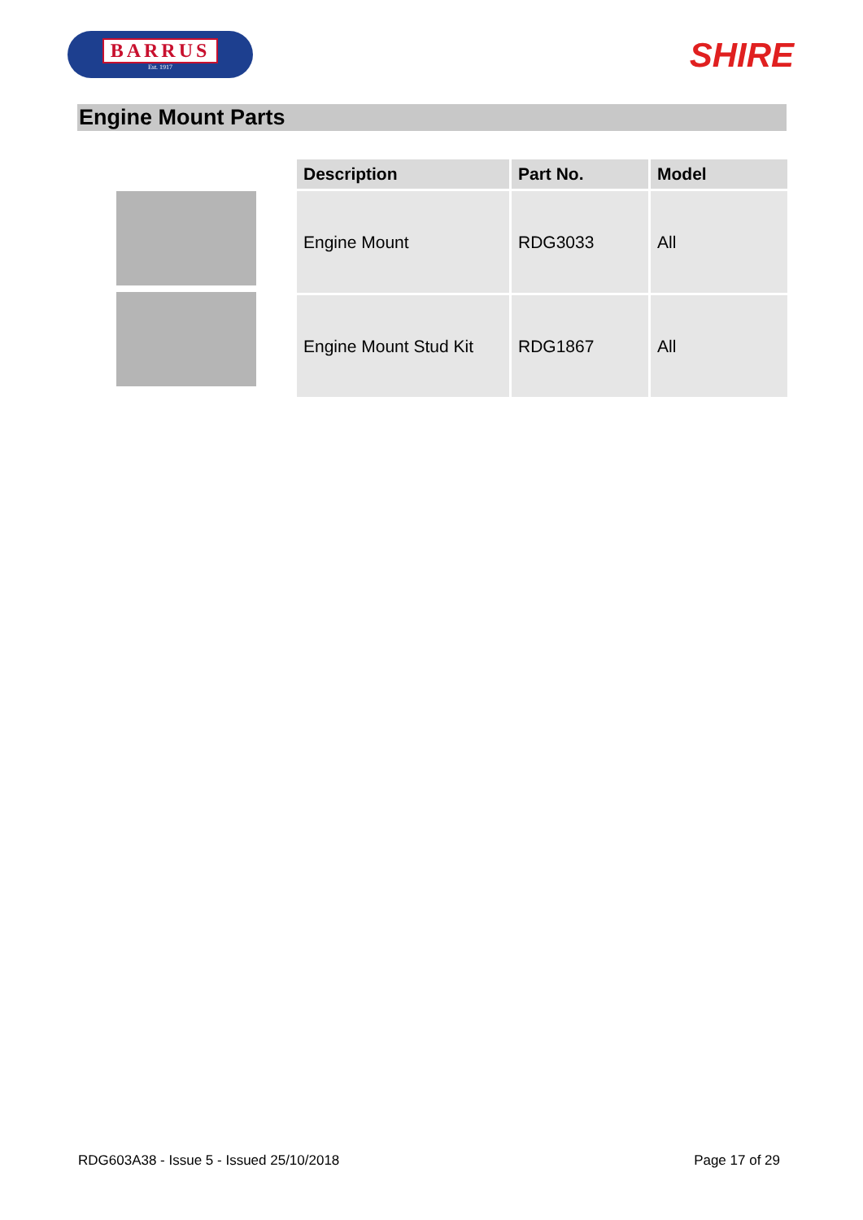BARRUS
Est. 1917
SHIRE
Engine Mount Parts
| Description | Part No. | Model |
| --- | --- | --- |
| Engine Mount | RDG3033 | All |
| Engine Mount Stud Kit | RDG1867 | All |
RDG603A38 - Issue 5 - Issued 25/10/2018 Page 17 of 29